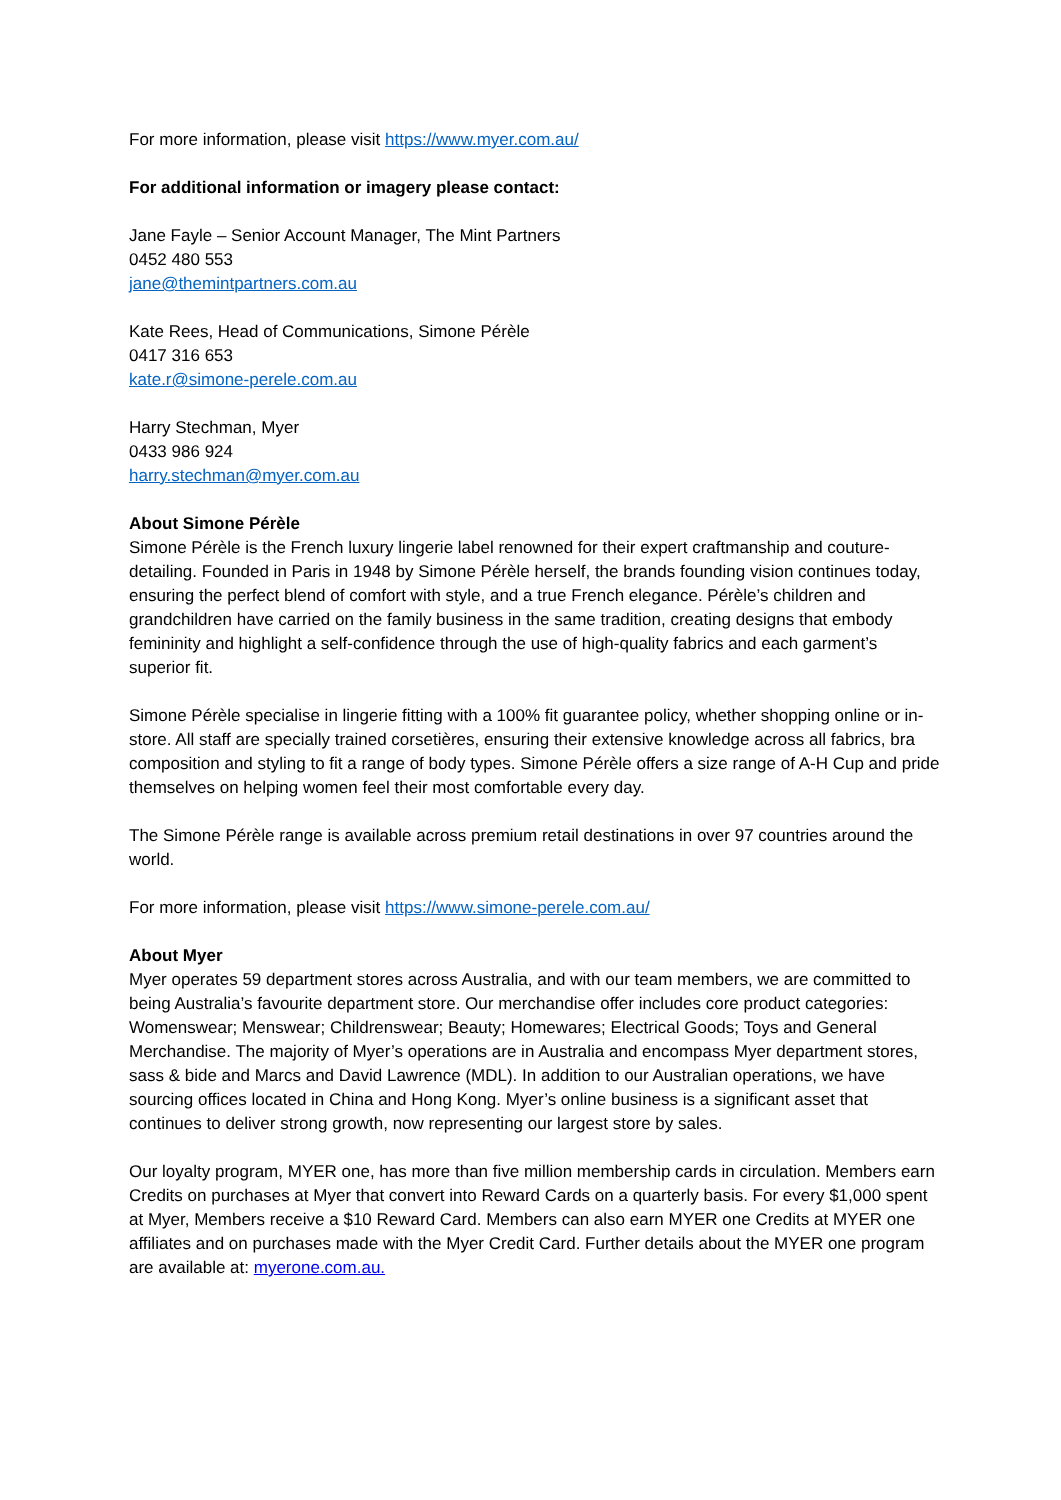For more information, please visit https://www.myer.com.au/
For additional information or imagery please contact:
Jane Fayle – Senior Account Manager, The Mint Partners
0452 480 553
jane@themintpartners.com.au
Kate Rees, Head of Communications, Simone Pérèle
0417 316 653
kate.r@simone-perele.com.au
Harry Stechman, Myer
0433 986 924
harry.stechman@myer.com.au
About Simone Pérèle
Simone Pérèle is the French luxury lingerie label renowned for their expert craftmanship and couture-detailing. Founded in Paris in 1948 by Simone Pérèle herself, the brands founding vision continues today, ensuring the perfect blend of comfort with style, and a true French elegance. Pérèle’s children and grandchildren have carried on the family business in the same tradition, creating designs that embody femininity and highlight a self-confidence through the use of high-quality fabrics and each garment’s superior fit.
Simone Pérèle specialise in lingerie fitting with a 100% fit guarantee policy, whether shopping online or in-store. All staff are specially trained corsetières, ensuring their extensive knowledge across all fabrics, bra composition and styling to fit a range of body types. Simone Pérèle offers a size range of A-H Cup and pride themselves on helping women feel their most comfortable every day.
The Simone Pérèle range is available across premium retail destinations in over 97 countries around the world.
For more information, please visit https://www.simone-perele.com.au/
About Myer
Myer operates 59 department stores across Australia, and with our team members, we are committed to being Australia’s favourite department store. Our merchandise offer includes core product categories: Womenswear; Menswear; Childrenswear; Beauty; Homewares; Electrical Goods; Toys and General Merchandise. The majority of Myer’s operations are in Australia and encompass Myer department stores, sass & bide and Marcs and David Lawrence (MDL). In addition to our Australian operations, we have sourcing offices located in China and Hong Kong. Myer’s online business is a significant asset that continues to deliver strong growth, now representing our largest store by sales.
Our loyalty program, MYER one, has more than five million membership cards in circulation. Members earn Credits on purchases at Myer that convert into Reward Cards on a quarterly basis. For every $1,000 spent at Myer, Members receive a $10 Reward Card. Members can also earn MYER one Credits at MYER one affiliates and on purchases made with the Myer Credit Card. Further details about the MYER one program are available at: myerone.com.au.